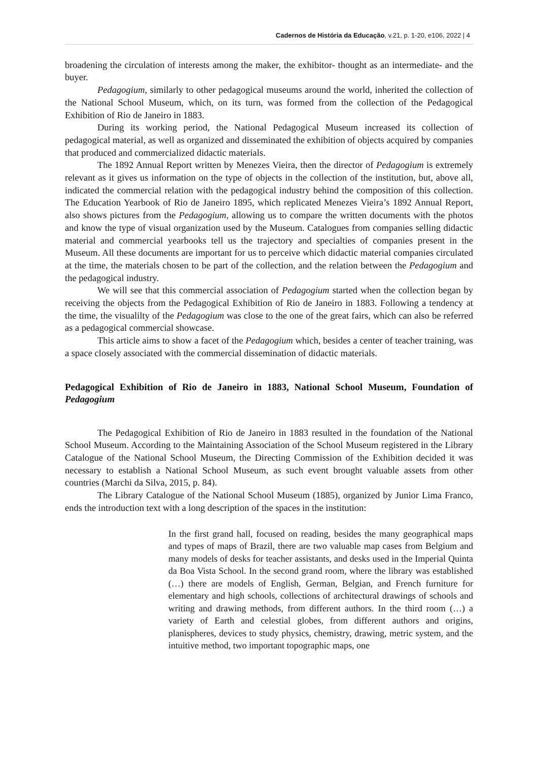Cadernos de História da Educação, v.21, p. 1-20, e106, 2022 | 4
broadening the circulation of interests among the maker, the exhibitor- thought as an intermediate- and the buyer.
Pedagogium, similarly to other pedagogical museums around the world, inherited the collection of the National School Museum, which, on its turn, was formed from the collection of the Pedagogical Exhibition of Rio de Janeiro in 1883.
During its working period, the National Pedagogical Museum increased its collection of pedagogical material, as well as organized and disseminated the exhibition of objects acquired by companies that produced and commercialized didactic materials.
The 1892 Annual Report written by Menezes Vieira, then the director of Pedagogium is extremely relevant as it gives us information on the type of objects in the collection of the institution, but, above all, indicated the commercial relation with the pedagogical industry behind the composition of this collection. The Education Yearbook of Rio de Janeiro 1895, which replicated Menezes Vieira’s 1892 Annual Report, also shows pictures from the Pedagogium, allowing us to compare the written documents with the photos and know the type of visual organization used by the Museum. Catalogues from companies selling didactic material and commercial yearbooks tell us the trajectory and specialties of companies present in the Museum. All these documents are important for us to perceive which didactic material companies circulated at the time, the materials chosen to be part of the collection, and the relation between the Pedagogium and the pedagogical industry.
We will see that this commercial association of Pedagogium started when the collection began by receiving the objects from the Pedagogical Exhibition of Rio de Janeiro in 1883. Following a tendency at the time, the visualilty of the Pedagogium was close to the one of the great fairs, which can also be referred as a pedagogical commercial showcase.
This article aims to show a facet of the Pedagogium which, besides a center of teacher training, was a space closely associated with the commercial dissemination of didactic materials.
Pedagogical Exhibition of Rio de Janeiro in 1883, National School Museum, Foundation of Pedagogium
The Pedagogical Exhibition of Rio de Janeiro in 1883 resulted in the foundation of the National School Museum. According to the Maintaining Association of the School Museum registered in the Library Catalogue of the National School Museum, the Directing Commission of the Exhibition decided it was necessary to establish a National School Museum, as such event brought valuable assets from other countries (Marchi da Silva, 2015, p. 84).
The Library Catalogue of the National School Museum (1885), organized by Junior Lima Franco, ends the introduction text with a long description of the spaces in the institution:
In the first grand hall, focused on reading, besides the many geographical maps and types of maps of Brazil, there are two valuable map cases from Belgium and many models of desks for teacher assistants, and desks used in the Imperial Quinta da Boa Vista School. In the second grand room, where the library was established (…) there are models of English, German, Belgian, and French furniture for elementary and high schools, collections of architectural drawings of schools and writing and drawing methods, from different authors. In the third room (…) a variety of Earth and celestial globes, from different authors and origins, planispheres, devices to study physics, chemistry, drawing, metric system, and the intuitive method, two important topographic maps, one